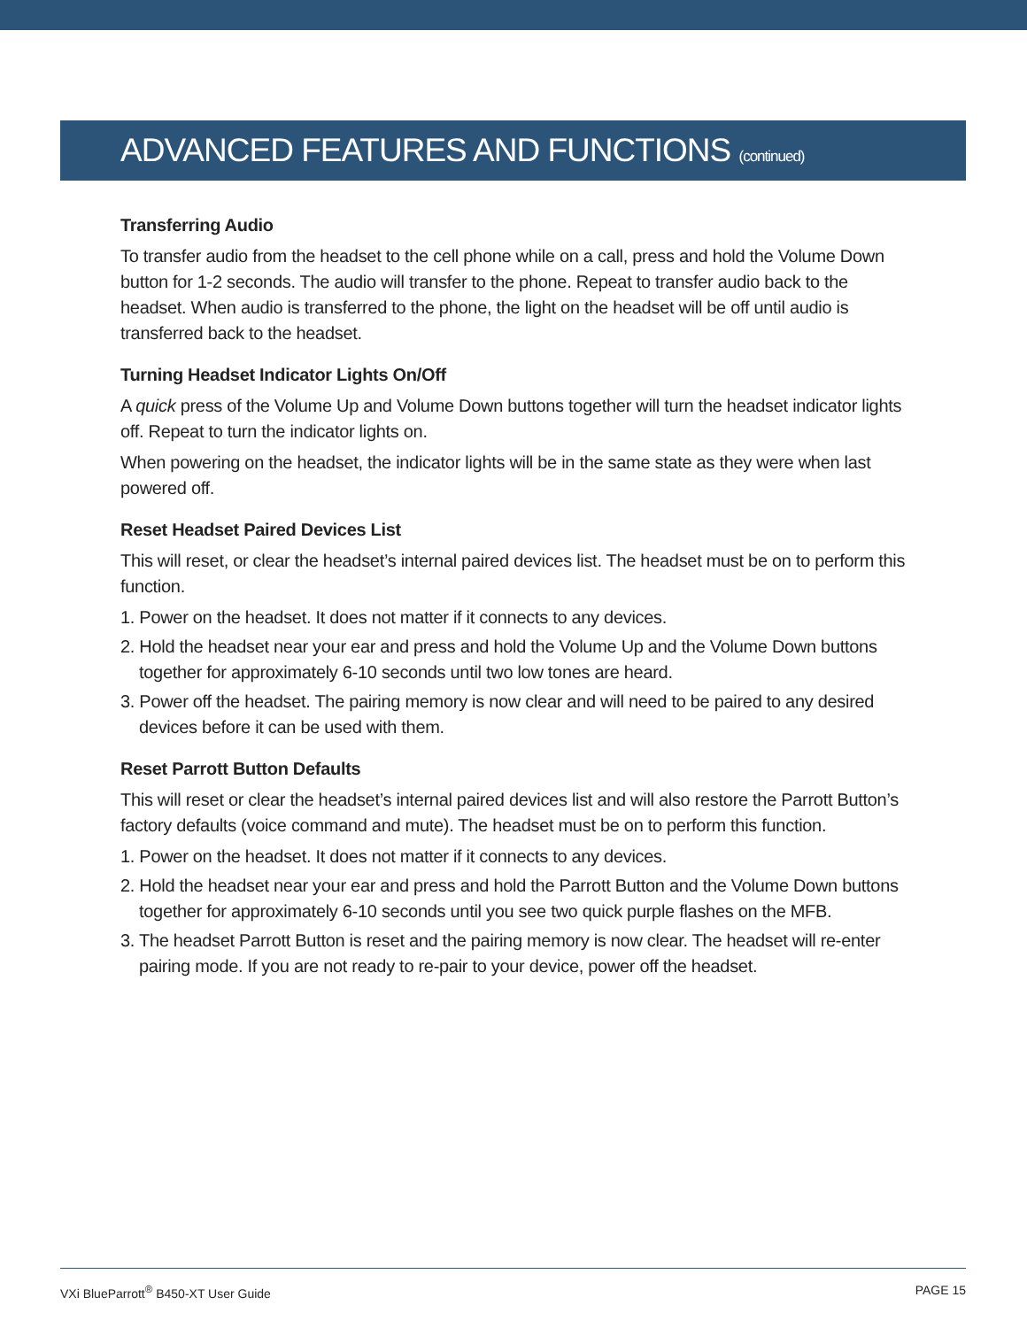ADVANCED FEATURES AND FUNCTIONS (continued)
Transferring Audio
To transfer audio from the headset to the cell phone while on a call, press and hold the Volume Down button for 1-2 seconds. The audio will transfer to the phone. Repeat to transfer audio back to the headset. When audio is transferred to the phone, the light on the headset will be off until audio is transferred back to the headset.
Turning Headset Indicator Lights On/Off
A quick press of the Volume Up and Volume Down buttons together will turn the headset indicator lights off. Repeat to turn the indicator lights on.
When powering on the headset, the indicator lights will be in the same state as they were when last powered off.
Reset Headset Paired Devices List
This will reset, or clear the headset’s internal paired devices list. The headset must be on to perform this function.
1. Power on the headset. It does not matter if it connects to any devices.
2. Hold the headset near your ear and press and hold the Volume Up and the Volume Down buttons together for approximately 6-10 seconds until two low tones are heard.
3. Power off the headset. The pairing memory is now clear and will need to be paired to any desired devices before it can be used with them.
Reset Parrott Button Defaults
This will reset or clear the headset’s internal paired devices list and will also restore the Parrott Button’s factory defaults (voice command and mute). The headset must be on to perform this function.
1. Power on the headset. It does not matter if it connects to any devices.
2. Hold the headset near your ear and press and hold the Parrott Button and the Volume Down buttons together for approximately 6-10 seconds until you see two quick purple flashes on the MFB.
3. The headset Parrott Button is reset and the pairing memory is now clear. The headset will re-enter pairing mode. If you are not ready to re-pair to your device, power off the headset.
VXi BlueParrott<sup>®</sup> B450-XT User Guide PAGE 15